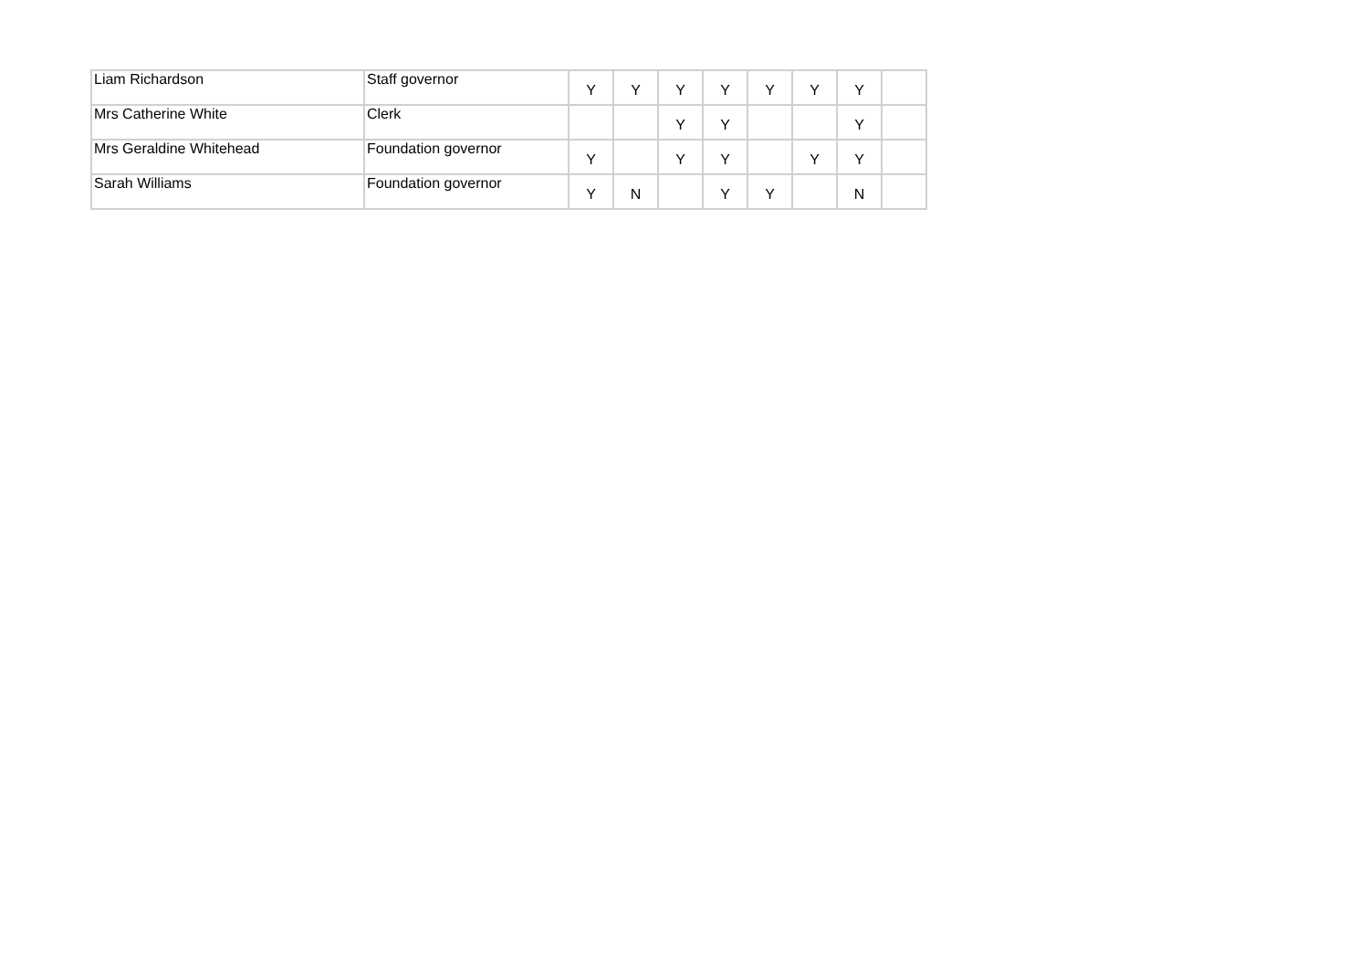| Liam Richardson | Staff governor | Y | Y | Y | Y | Y | Y | Y | |
| Mrs Catherine White | Clerk | | | Y | Y | | | Y | |
| Mrs Geraldine Whitehead | Foundation governor | Y | | Y | Y | | Y | Y | |
| Sarah Williams | Foundation governor | Y | N | | Y | Y | | N | |